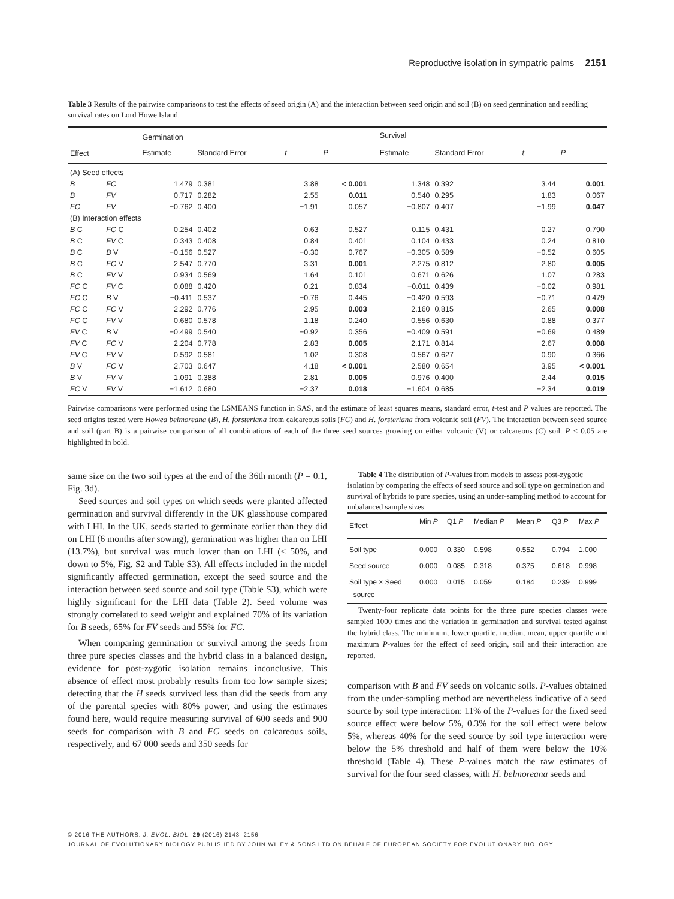Reproductive isolation in sympatric palms 2151
Table 3 Results of the pairwise comparisons to test the effects of seed origin (A) and the interaction between seed origin and soil (B) on seed germination and seedling survival rates on Lord Howe Island.
| | | Germination | | | | | Survival | | | |
| --- | --- | --- | --- | --- | --- | --- | --- | --- | --- | --- |
| Effect | | Estimate | Standard Error | t | P | | Estimate | Standard Error | t | P |
| (A) Seed effects | | | | | | | | | | |
| B | FC | 1.479 | 0.381 | 3.88 | < 0.001 | | 1.348 | 0.392 | 3.44 | 0.001 |
| B | FV | 0.717 | 0.282 | 2.55 | 0.011 | | 0.540 | 0.295 | 1.83 | 0.067 |
| FC | FV | −0.762 | 0.400 | −1.91 | 0.057 | | −0.807 | 0.407 | −1.99 | 0.047 |
| (B) Interaction effects | | | | | | | | | | |
| B C | FC C | 0.254 | 0.402 | 0.63 | 0.527 | | 0.115 | 0.431 | 0.27 | 0.790 |
| B C | FV C | 0.343 | 0.408 | 0.84 | 0.401 | | 0.104 | 0.433 | 0.24 | 0.810 |
| B C | B V | −0.156 | 0.527 | −0.30 | 0.767 | | −0.305 | 0.589 | −0.52 | 0.605 |
| B C | FC V | 2.547 | 0.770 | 3.31 | 0.001 | | 2.275 | 0.812 | 2.80 | 0.005 |
| B C | FV V | 0.934 | 0.569 | 1.64 | 0.101 | | 0.671 | 0.626 | 1.07 | 0.283 |
| FC C | FV C | 0.088 | 0.420 | 0.21 | 0.834 | | −0.011 | 0.439 | −0.02 | 0.981 |
| FC C | B V | −0.411 | 0.537 | −0.76 | 0.445 | | −0.420 | 0.593 | −0.71 | 0.479 |
| FC C | FC V | 2.292 | 0.776 | 2.95 | 0.003 | | 2.160 | 0.815 | 2.65 | 0.008 |
| FC C | FV V | 0.680 | 0.578 | 1.18 | 0.240 | | 0.556 | 0.630 | 0.88 | 0.377 |
| FV C | B V | −0.499 | 0.540 | −0.92 | 0.356 | | −0.409 | 0.591 | −0.69 | 0.489 |
| FV C | FC V | 2.204 | 0.778 | 2.83 | 0.005 | | 2.171 | 0.814 | 2.67 | 0.008 |
| FV C | FV V | 0.592 | 0.581 | 1.02 | 0.308 | | 0.567 | 0.627 | 0.90 | 0.366 |
| B V | FC V | 2.703 | 0.647 | 4.18 | < 0.001 | | 2.580 | 0.654 | 3.95 | < 0.001 |
| B V | FV V | 1.091 | 0.388 | 2.81 | 0.005 | | 0.976 | 0.400 | 2.44 | 0.015 |
| FC V | FV V | −1.612 | 0.680 | −2.37 | 0.018 | | −1.604 | 0.685 | −2.34 | 0.019 |
Pairwise comparisons were performed using the LSMEANS function in SAS, and the estimate of least squares means, standard error, t-test and P values are reported. The seed origins tested were Howea belmoreana (B), H. forsteriana from calcareous soils (FC) and H. forsteriana from volcanic soil (FV). The interaction between seed source and soil (part B) is a pairwise comparison of all combinations of each of the three seed sources growing on either volcanic (V) or calcareous (C) soil. P < 0.05 are highlighted in bold.
same size on the two soil types at the end of the 36th month (P = 0.1, Fig. 3d).
Seed sources and soil types on which seeds were planted affected germination and survival differently in the UK glasshouse compared with LHI. In the UK, seeds started to germinate earlier than they did on LHI (6 months after sowing), germination was higher than on LHI (13.7%), but survival was much lower than on LHI (< 50%, and down to 5%, Fig. S2 and Table S3). All effects included in the model significantly affected germination, except the seed source and the interaction between seed source and soil type (Table S3), which were highly significant for the LHI data (Table 2). Seed volume was strongly correlated to seed weight and explained 70% of its variation for B seeds, 65% for FV seeds and 55% for FC.
When comparing germination or survival among the seeds from three pure species classes and the hybrid class in a balanced design, evidence for post-zygotic isolation remains inconclusive. This absence of effect most probably results from too low sample sizes; detecting that the H seeds survived less than did the seeds from any of the parental species with 80% power, and using the estimates found here, would require measuring survival of 600 seeds and 900 seeds for comparison with B and FC seeds on calcareous soils, respectively, and 67 000 seeds and 350 seeds for
Table 4 The distribution of P-values from models to assess post-zygotic isolation by comparing the effects of seed source and soil type on germination and survival of hybrids to pure species, using an under-sampling method to account for unbalanced sample sizes.
| Effect | Min P | Q1 P | Median P | Mean P | Q3 P | Max P |
| --- | --- | --- | --- | --- | --- | --- |
| Soil type | 0.000 | 0.330 | 0.598 | 0.552 | 0.794 | 1.000 |
| Seed source | 0.000 | 0.085 | 0.318 | 0.375 | 0.618 | 0.998 |
| Soil type × Seed source | 0.000 | 0.015 | 0.059 | 0.184 | 0.239 | 0.999 |
Twenty-four replicate data points for the three pure species classes were sampled 1000 times and the variation in germination and survival tested against the hybrid class. The minimum, lower quartile, median, mean, upper quartile and maximum P-values for the effect of seed origin, soil and their interaction are reported.
comparison with B and FV seeds on volcanic soils. P-values obtained from the under-sampling method are nevertheless indicative of a seed source by soil type interaction: 11% of the P-values for the fixed seed source effect were below 5%, 0.3% for the soil effect were below 5%, whereas 40% for the seed source by soil type interaction were below the 5% threshold and half of them were below the 10% threshold (Table 4). These P-values match the raw estimates of survival for the four seed classes, with H. belmoreana seeds and
© 2016 THE AUTHORS. J. EVOL. BIOL. 29 (2016) 2143–2156
JOURNAL OF EVOLUTIONARY BIOLOGY PUBLISHED BY JOHN WILEY & SONS LTD ON BEHALF OF EUROPEAN SOCIETY FOR EVOLUTIONARY BIOLOGY